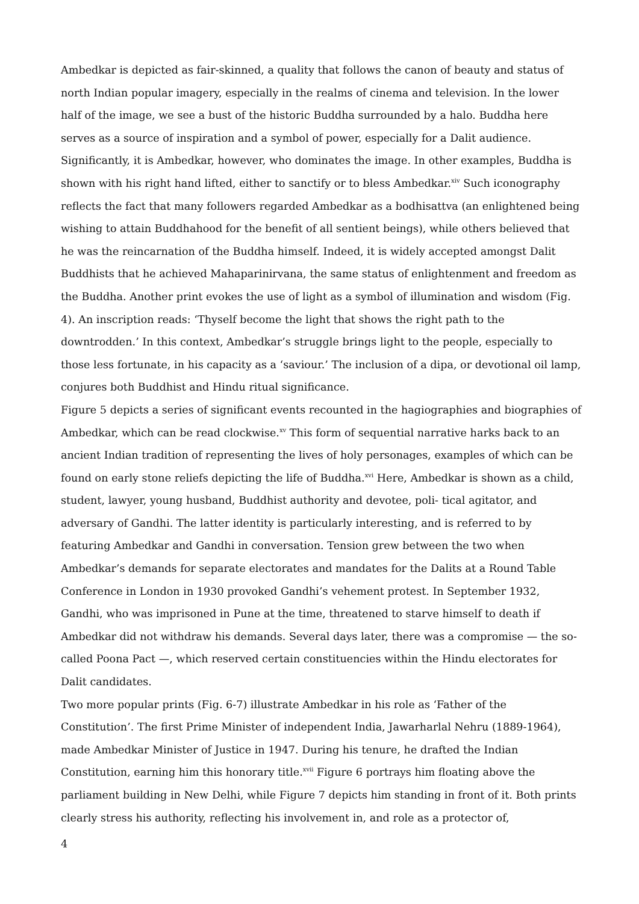Ambedkar is depicted as fair-skinned, a quality that follows the canon of beauty and status of north Indian popular imagery, especially in the realms of cinema and television. In the lower half of the image, we see a bust of the historic Buddha surrounded by a halo. Buddha here serves as a source of inspiration and a symbol of power, especially for a Dalit audience. Significantly, it is Ambedkar, however, who dominates the image. In other examples, Buddha is shown with his right hand lifted, either to sanctify or to bless Ambedkar.<sup>xiv</sup> Such iconography reflects the fact that many followers regarded Ambedkar as a bodhisattva (an enlightened being wishing to attain Buddhahood for the benefit of all sentient beings), while others believed that he was the reincarnation of the Buddha himself. Indeed, it is widely accepted amongst Dalit Buddhists that he achieved Mahaparinirvana, the same status of enlightenment and freedom as the Buddha. Another print evokes the use of light as a symbol of illumination and wisdom (Fig. 4). An inscription reads: ‘Thyself become the light that shows the right path to the downtrodden.’ In this context, Ambedkar’s struggle brings light to the people, especially to those less fortunate, in his capacity as a ‘saviour.’ The inclusion of a dipa, or devotional oil lamp, conjures both Buddhist and Hindu ritual significance.
Figure 5 depicts a series of significant events recounted in the hagiographies and biographies of Ambedkar, which can be read clockwise.<sup>xv</sup> This form of sequential narrative harks back to an ancient Indian tradition of representing the lives of holy personages, examples of which can be found on early stone reliefs depicting the life of Buddha.<sup>xvi</sup> Here, Ambedkar is shown as a child, student, lawyer, young husband, Buddhist authority and devotee, poli- tical agitator, and adversary of Gandhi. The latter identity is particularly interesting, and is referred to by featuring Ambedkar and Gandhi in conversation. Tension grew between the two when Ambedkar’s demands for separate electorates and mandates for the Dalits at a Round Table Conference in London in 1930 provoked Gandhi’s vehement protest. In September 1932, Gandhi, who was imprisoned in Pune at the time, threatened to starve himself to death if Ambedkar did not withdraw his demands. Several days later, there was a compromise — the so-called Poona Pact —, which reserved certain constituencies within the Hindu electorates for Dalit candidates.
Two more popular prints (Fig. 6-7) illustrate Ambedkar in his role as ‘Father of the Constitution’. The first Prime Minister of independent India, Jawarharlal Nehru (1889-1964), made Ambedkar Minister of Justice in 1947. During his tenure, he drafted the Indian Constitution, earning him this honorary title.<sup>xvii</sup> Figure 6 portrays him floating above the parliament building in New Delhi, while Figure 7 depicts him standing in front of it. Both prints clearly stress his authority, reflecting his involvement in, and role as a protector of,
4